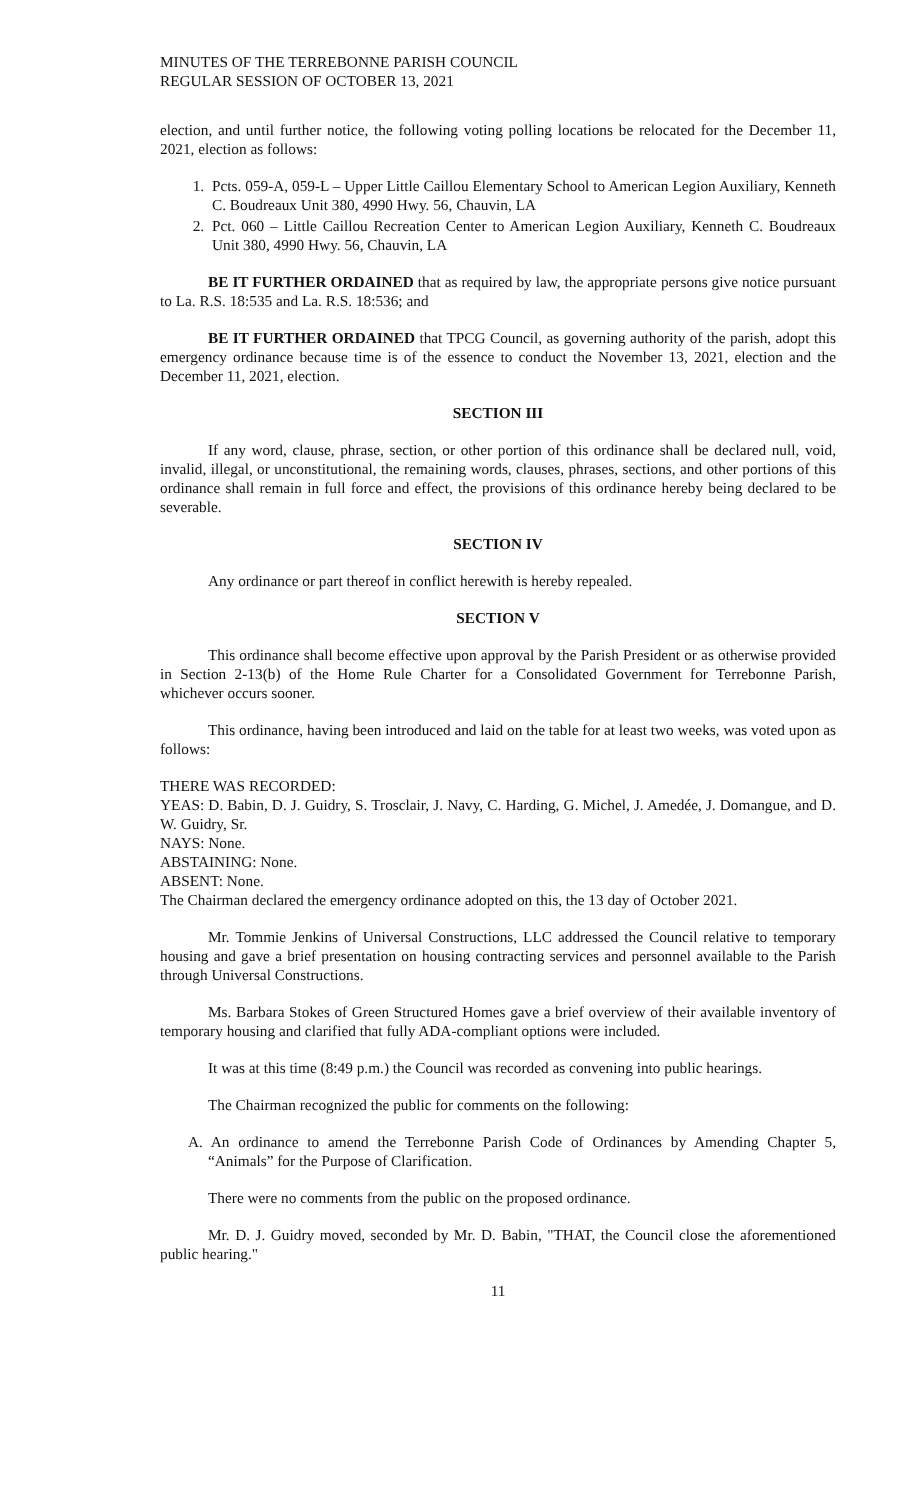MINUTES OF THE TERREBONNE PARISH COUNCIL
REGULAR SESSION OF OCTOBER 13, 2021
election, and until further notice, the following voting polling locations be relocated for the December 11, 2021, election as follows:
1. Pcts. 059-A, 059-L – Upper Little Caillou Elementary School to American Legion Auxiliary, Kenneth C. Boudreaux Unit 380, 4990 Hwy. 56, Chauvin, LA
2. Pct. 060 – Little Caillou Recreation Center to American Legion Auxiliary, Kenneth C. Boudreaux Unit 380, 4990 Hwy. 56, Chauvin, LA
BE IT FURTHER ORDAINED that as required by law, the appropriate persons give notice pursuant to La. R.S. 18:535 and La. R.S. 18:536; and
BE IT FURTHER ORDAINED that TPCG Council, as governing authority of the parish, adopt this emergency ordinance because time is of the essence to conduct the November 13, 2021, election and the December 11, 2021, election.
SECTION III
If any word, clause, phrase, section, or other portion of this ordinance shall be declared null, void, invalid, illegal, or unconstitutional, the remaining words, clauses, phrases, sections, and other portions of this ordinance shall remain in full force and effect, the provisions of this ordinance hereby being declared to be severable.
SECTION IV
Any ordinance or part thereof in conflict herewith is hereby repealed.
SECTION V
This ordinance shall become effective upon approval by the Parish President or as otherwise provided in Section 2-13(b) of the Home Rule Charter for a Consolidated Government for Terrebonne Parish, whichever occurs sooner.
This ordinance, having been introduced and laid on the table for at least two weeks, was voted upon as follows:
THERE WAS RECORDED:
YEAS: D. Babin, D. J. Guidry, S. Trosclair, J. Navy, C. Harding, G. Michel, J. Amedée, J. Domangue, and D. W. Guidry, Sr.
NAYS: None.
ABSTAINING: None.
ABSENT: None.
The Chairman declared the emergency ordinance adopted on this, the 13 day of October 2021.
Mr. Tommie Jenkins of Universal Constructions, LLC addressed the Council relative to temporary housing and gave a brief presentation on housing contracting services and personnel available to the Parish through Universal Constructions.
Ms. Barbara Stokes of Green Structured Homes gave a brief overview of their available inventory of temporary housing and clarified that fully ADA-compliant options were included.
It was at this time (8:49 p.m.) the Council was recorded as convening into public hearings.
The Chairman recognized the public for comments on the following:
A. An ordinance to amend the Terrebonne Parish Code of Ordinances by Amending Chapter 5, “Animals” for the Purpose of Clarification.
There were no comments from the public on the proposed ordinance.
Mr. D. J. Guidry moved, seconded by Mr. D. Babin, "THAT, the Council close the aforementioned public hearing."
11